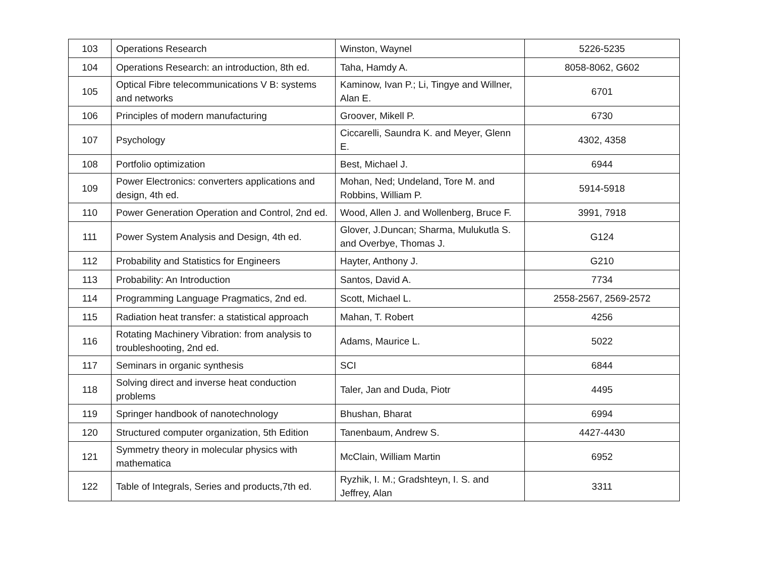| 103 | Operations Research | Winston, Waynel | 5226-5235 |
| 104 | Operations Research: an introduction, 8th ed. | Taha, Hamdy A. | 8058-8062, G602 |
| 105 | Optical Fibre telecommunications V B: systems and networks | Kaminow, Ivan P.; Li, Tingye and Willner, Alan E. | 6701 |
| 106 | Principles of modern manufacturing | Groover, Mikell P. | 6730 |
| 107 | Psychology | Ciccarelli, Saundra K. and Meyer, Glenn E. | 4302, 4358 |
| 108 | Portfolio optimization | Best, Michael J. | 6944 |
| 109 | Power Electronics: converters applications and design, 4th ed. | Mohan, Ned; Undeland, Tore M. and Robbins, William P. | 5914-5918 |
| 110 | Power Generation Operation and Control, 2nd ed. | Wood, Allen J. and Wollenberg, Bruce F. | 3991, 7918 |
| 111 | Power System Analysis and Design, 4th ed. | Glover, J.Duncan; Sharma, Mulukutla S. and Overbye, Thomas J. | G124 |
| 112 | Probability and Statistics for Engineers | Hayter, Anthony J. | G210 |
| 113 | Probability: An Introduction | Santos, David A. | 7734 |
| 114 | Programming Language Pragmatics, 2nd ed. | Scott, Michael L. | 2558-2567, 2569-2572 |
| 115 | Radiation heat transfer: a statistical approach | Mahan, T. Robert | 4256 |
| 116 | Rotating Machinery Vibration: from analysis to troubleshooting, 2nd ed. | Adams, Maurice L. | 5022 |
| 117 | Seminars in organic synthesis | SCI | 6844 |
| 118 | Solving direct and inverse heat conduction problems | Taler, Jan and Duda, Piotr | 4495 |
| 119 | Springer handbook of nanotechnology | Bhushan, Bharat | 6994 |
| 120 | Structured computer organization, 5th Edition | Tanenbaum, Andrew S. | 4427-4430 |
| 121 | Symmetry theory in molecular physics with mathematica | McClain, William Martin | 6952 |
| 122 | Table of Integrals, Series and products,7th ed. | Ryzhik, I. M.; Gradshteyn, I. S. and Jeffrey, Alan | 3311 |